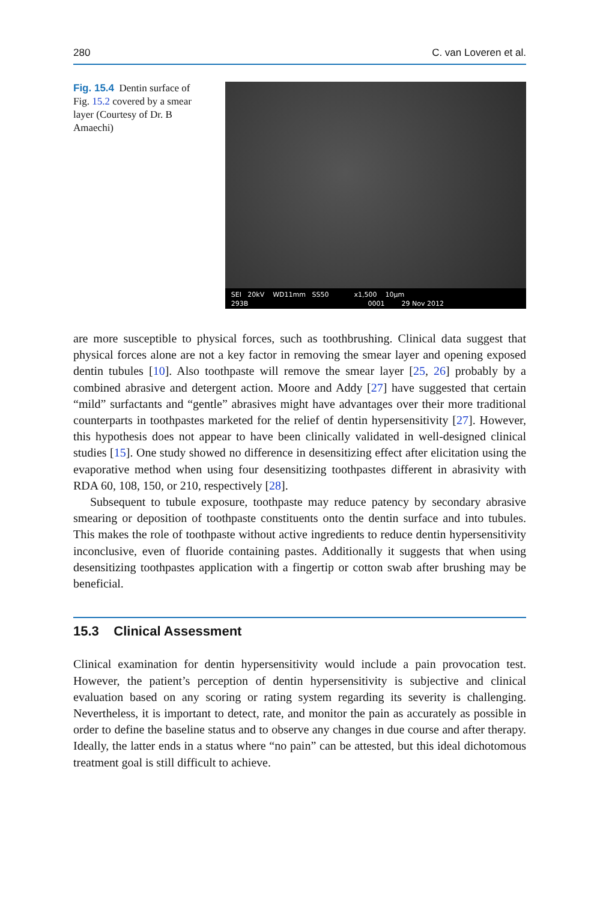280 C. van Loveren et al.
Fig. 15.4 Dentin surface of Fig. 15.2 covered by a smear layer (Courtesy of Dr. B Amaechi)
SEI 20kV WD11mm SS50 x1,500 10µm
293B 0001 29 Nov 2012
are more susceptible to physical forces, such as toothbrushing. Clinical data suggest that physical forces alone are not a key factor in removing the smear layer and opening exposed dentin tubules [10]. Also toothpaste will remove the smear layer [25, 26] probably by a combined abrasive and detergent action. Moore and Addy [27] have suggested that certain “mild” surfactants and “gentle” abrasives might have advantages over their more traditional counterparts in toothpastes marketed for the relief of dentin hypersensitivity [27]. However, this hypothesis does not appear to have been clinically validated in well-designed clinical studies [15]. One study showed no difference in desensitizing effect after elicitation using the evaporative method when using four desensitizing toothpastes different in abrasivity with RDA 60, 108, 150, or 210, respectively [28].
Subsequent to tubule exposure, toothpaste may reduce patency by secondary abrasive smearing or deposition of toothpaste constituents onto the dentin surface and into tubules. This makes the role of toothpaste without active ingredients to reduce dentin hypersensitivity inconclusive, even of fluoride containing pastes. Additionally it suggests that when using desensitizing toothpastes application with a fingertip or cotton swab after brushing may be beneficial.
15.3 Clinical Assessment
Clinical examination for dentin hypersensitivity would include a pain provocation test. However, the patient’s perception of dentin hypersensitivity is subjective and clinical evaluation based on any scoring or rating system regarding its severity is challenging. Nevertheless, it is important to detect, rate, and monitor the pain as accurately as possible in order to define the baseline status and to observe any changes in due course and after therapy. Ideally, the latter ends in a status where “no pain” can be attested, but this ideal dichotomous treatment goal is still difficult to achieve.